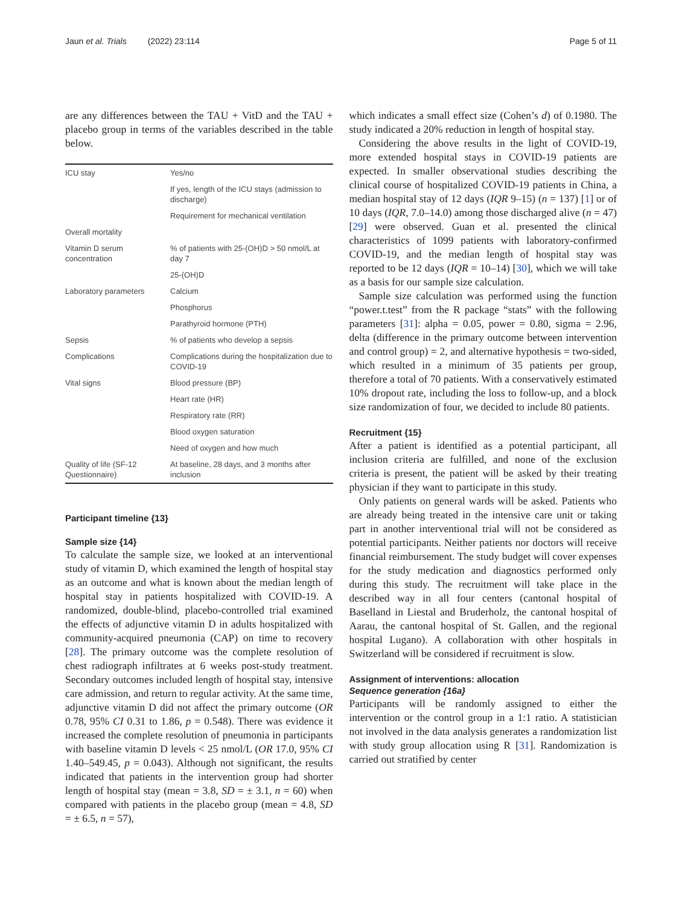Jaun et al. Trials (2022) 23:114 Page 5 of 11
are any differences between the TAU + VitD and the TAU + placebo group in terms of the variables described in the table below.
| ICU stay | Yes/no |
| | If yes, length of the ICU stays (admission to discharge) |
| | Requirement for mechanical ventilation |
| Overall mortality | |
| Vitamin D serum concentration | % of patients with 25-(OH)D > 50 nmol/L at day 7 |
| | 25-(OH)D |
| Laboratory parameters | Calcium |
| | Phosphorus |
| | Parathyroid hormone (PTH) |
| Sepsis | % of patients who develop a sepsis |
| Complications | Complications during the hospitalization due to COVID-19 |
| Vital signs | Blood pressure (BP) |
| | Heart rate (HR) |
| | Respiratory rate (RR) |
| | Blood oxygen saturation |
| | Need of oxygen and how much |
| Quality of life (SF-12 Questionnaire) | At baseline, 28 days, and 3 months after inclusion |
Participant timeline {13}
Sample size {14}
To calculate the sample size, we looked at an interventional study of vitamin D, which examined the length of hospital stay as an outcome and what is known about the median length of hospital stay in patients hospitalized with COVID-19. A randomized, double-blind, placebo-controlled trial examined the effects of adjunctive vitamin D in adults hospitalized with community-acquired pneumonia (CAP) on time to recovery [28]. The primary outcome was the complete resolution of chest radiograph infiltrates at 6 weeks post-study treatment. Secondary outcomes included length of hospital stay, intensive care admission, and return to regular activity. At the same time, adjunctive vitamin D did not affect the primary outcome (OR 0.78, 95% CI 0.31 to 1.86, p = 0.548). There was evidence it increased the complete resolution of pneumonia in participants with baseline vitamin D levels < 25 nmol/L (OR 17.0, 95% CI 1.40–549.45, p = 0.043). Although not significant, the results indicated that patients in the intervention group had shorter length of hospital stay (mean = 3.8, SD = ± 3.1, n = 60) when compared with patients in the placebo group (mean = 4.8, SD = ± 6.5, n = 57),
which indicates a small effect size (Cohen’s d) of 0.1980. The study indicated a 20% reduction in length of hospital stay.
Considering the above results in the light of COVID-19, more extended hospital stays in COVID-19 patients are expected. In smaller observational studies describing the clinical course of hospitalized COVID-19 patients in China, a median hospital stay of 12 days (IQR 9–15) (n = 137) [1] or of 10 days (IQR, 7.0–14.0) among those discharged alive (n = 47) [29] were observed. Guan et al. presented the clinical characteristics of 1099 patients with laboratory-confirmed COVID-19, and the median length of hospital stay was reported to be 12 days (IQR = 10–14) [30], which we will take as a basis for our sample size calculation.
Sample size calculation was performed using the function “power.t.test” from the R package “stats” with the following parameters [31]: alpha = 0.05, power = 0.80, sigma = 2.96, delta (difference in the primary outcome between intervention and control group) = 2, and alternative hypothesis = two-sided, which resulted in a minimum of 35 patients per group, therefore a total of 70 patients. With a conservatively estimated 10% dropout rate, including the loss to follow-up, and a block size randomization of four, we decided to include 80 patients.
Recruitment {15}
After a patient is identified as a potential participant, all inclusion criteria are fulfilled, and none of the exclusion criteria is present, the patient will be asked by their treating physician if they want to participate in this study.
Only patients on general wards will be asked. Patients who are already being treated in the intensive care unit or taking part in another interventional trial will not be considered as potential participants. Neither patients nor doctors will receive financial reimbursement. The study budget will cover expenses for the study medication and diagnostics performed only during this study. The recruitment will take place in the described way in all four centers (cantonal hospital of Baselland in Liestal and Bruderholz, the cantonal hospital of Aarau, the cantonal hospital of St. Gallen, and the regional hospital Lugano). A collaboration with other hospitals in Switzerland will be considered if recruitment is slow.
Assignment of interventions: allocation
Sequence generation {16a}
Participants will be randomly assigned to either the intervention or the control group in a 1:1 ratio. A statistician not involved in the data analysis generates a randomization list with study group allocation using R [31]. Randomization is carried out stratified by center